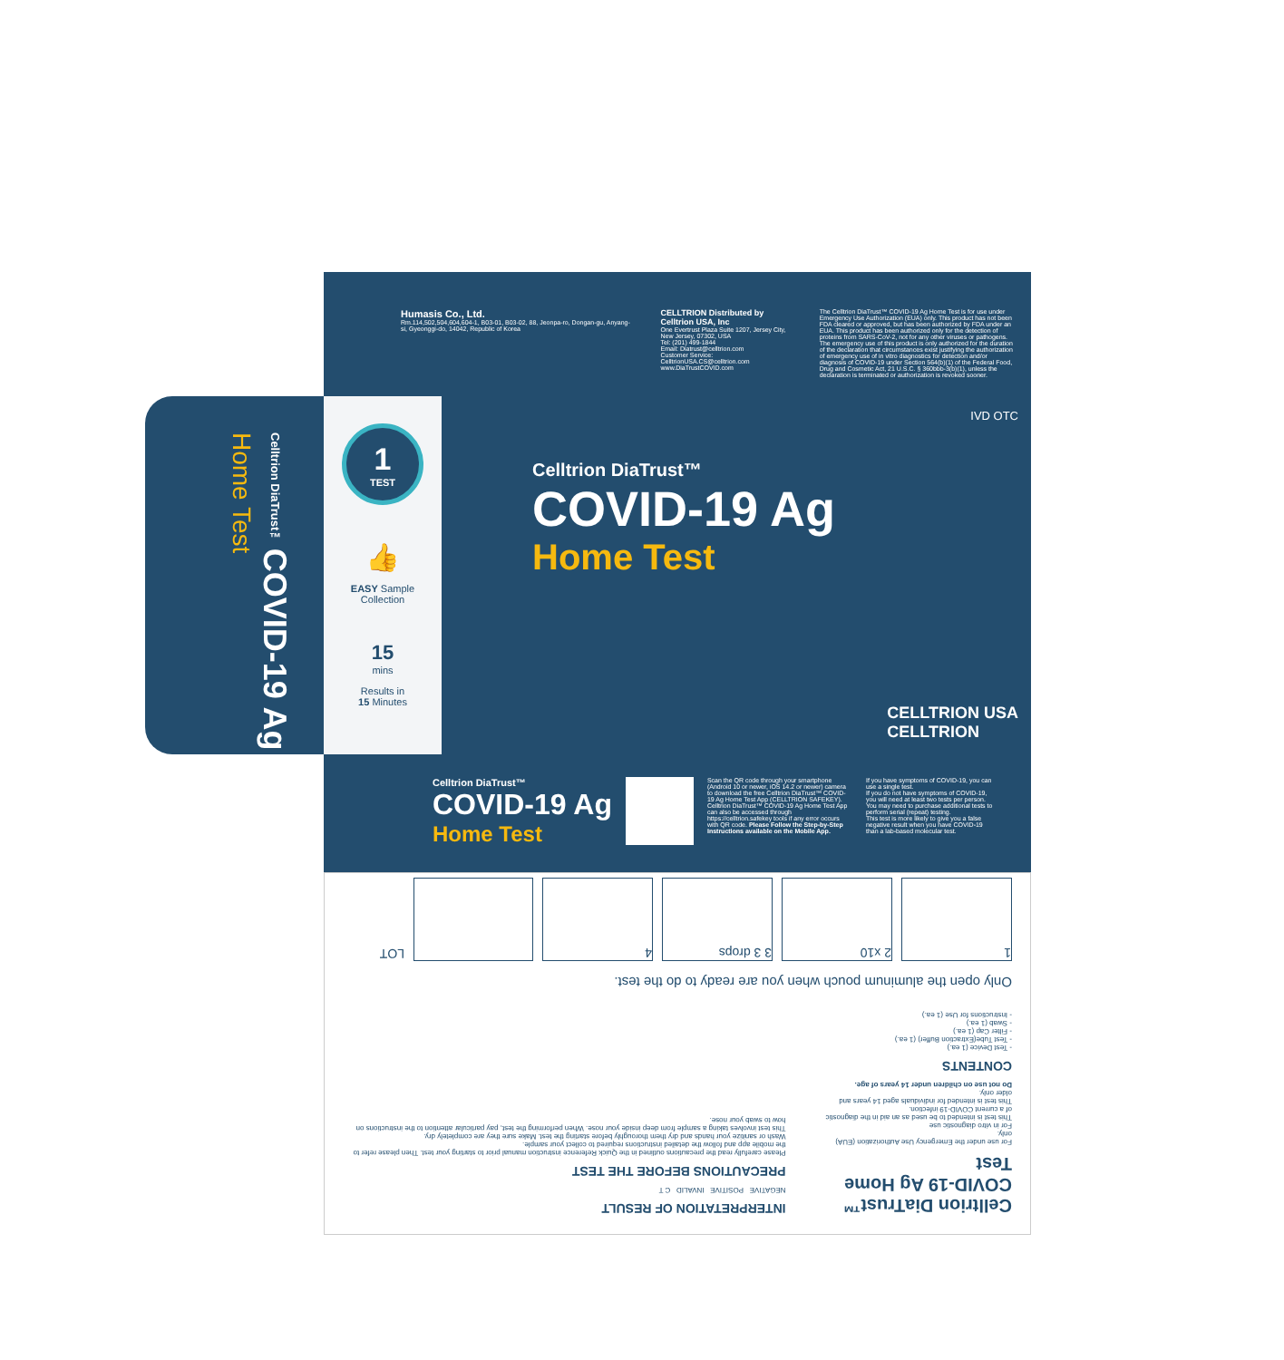Humasis Co., Ltd.
Rm.114,502,504,604,604-1, B03-01, B03-02, 88, Jeonpa-ro, Dongan-gu, Anyang-si, Gyeonggi-do, 14042, Republic of Korea
CELLTRION Distributed by Celltrion USA, Inc
One Evertrust Plaza Suite 1207, Jersey City, New Jersey, 07302, USA
Tel: (201) 499-1844
Email: Diatrust@celltrion.com
Customer Service: CelltrionUSA.CS@celltrion.com
www.DiaTrustCOVID.com
The Celltrion DiaTrust™ COVID-19 Ag Home Test is for use under Emergency Use Authorization (EUA) only. This product has not been FDA cleared or approved, but has been authorized by FDA under an EUA. This product has been authorized only for the detection of proteins from SARS-CoV-2, not for any other viruses or pathogens. The emergency use of this product is only authorized for the duration of the declaration that circumstances exist justifying the authorization of emergency use of in vitro diagnostics for detection and/or diagnosis of COVID-19 under Section 564(b)(1) of the Federal Food, Drug and Cosmetic Act, 21 U.S.C. § 360bbb-3(b)(1), unless the declaration is terminated or authorization is revoked sooner.
Celltrion DiaTrust™ COVID-19 Ag Home Test
1
TEST
👍
EASY Sample
Collection
15
mins
Results in
15 Minutes
IVD OTC
Celltrion DiaTrust™
COVID-19 Ag
Home Test
CELLTRION USA
CELLTRION
Celltrion DiaTrust™
COVID-19 Ag
Home Test
Scan the QR code through your smartphone (Android 10 or newer, iOS 14.2 or newer) camera to download the free Celltrion DiaTrust™ COVID-19 Ag Home Test App (CELLTRION SAFEKEY). Celltrion DiaTrust™ COVID-19 Ag Home Test App can also be accessed through https://celltrion.safekey tools if any error occurs with QR code. Please Follow the Step-by-Step Instructions available on the Mobile App.
If you have symptoms of COVID-19, you can use a single test.
If you do not have symptoms of COVID-19, you will need at least two tests per person. You may need to purchase additional tests to perform serial (repeat) testing.
This test is more likely to give you a false negative result when you have COVID-19 than a lab-based molecular test.
Celltrion DiaTrust™
COVID-19 Ag Home Test
For use under the Emergency Use Authorization (EUA) only.
For in vitro diagnostic use
This test is intended to be used as an aid in the diagnostic of a current COVID-19 infection.
This test is intended for individuals aged 14 years and older only.
Do not use on children under 14 years of age.
CONTENTS
- Test Device (1 ea.)
- Test Tube(Extraction Buffer) (1 ea.)
- Filter Cap (1 ea.)
- Swab (1 ea.)
- Instructions for Use (1 ea.)
INTERPRETATION OF RESULT
NEGATIVE POSITIVE INVALID C T
PRECAUTIONS BEFORE THE TEST
Please carefully read the precautions outlined in the Quick Reference instruction manual prior to starting your test. Then please refer to the mobile app and follow the detailed instructions required to collect your sample.
Wash or sanitize your hands and dry them thoroughly before starting the test. Make sure they are completely dry.
This test involves taking a sample from deep inside your nose. When performing the test, pay particular attention to the instructions on how to swab your nose.
Only open the aluminum pouch when you are ready to do the test.
1
2 x10
3 3 drops
4
LOT